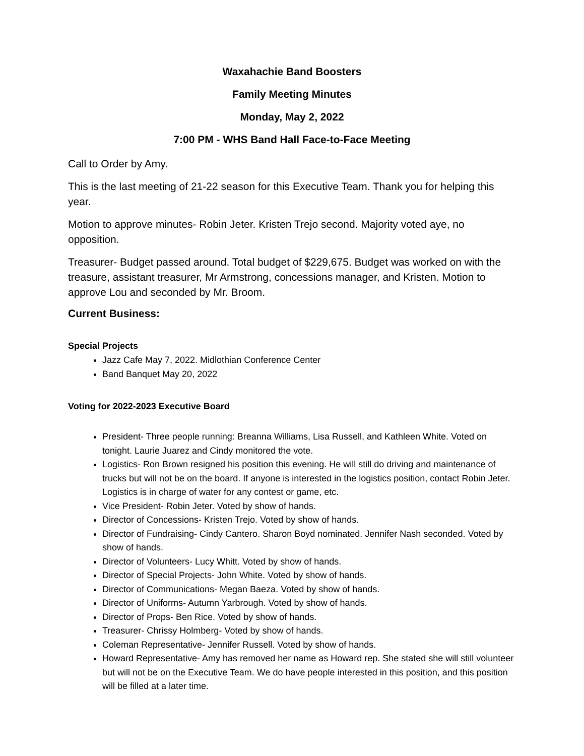Waxahachie Band Boosters
Family Meeting Minutes
Monday, May 2, 2022
7:00 PM - WHS Band Hall Face-to-Face Meeting
Call to Order by Amy.
This is the last meeting of 21-22 season for this Executive Team. Thank you for helping this year.
Motion to approve minutes- Robin Jeter. Kristen Trejo second. Majority voted aye, no opposition.
Treasurer- Budget passed around. Total budget of $229,675. Budget was worked on with the treasure, assistant treasurer, Mr Armstrong, concessions manager, and Kristen. Motion to approve Lou and seconded by Mr. Broom.
Current Business:
Special Projects
Jazz Cafe May 7, 2022. Midlothian Conference Center
Band Banquet May 20, 2022
Voting for 2022-2023 Executive Board
President- Three people running: Breanna Williams, Lisa Russell, and Kathleen White. Voted on tonight. Laurie Juarez and Cindy monitored the vote.
Logistics- Ron Brown resigned his position this evening. He will still do driving and maintenance of trucks but will not be on the board. If anyone is interested in the logistics position, contact Robin Jeter. Logistics is in charge of water for any contest or game, etc.
Vice President- Robin Jeter. Voted by show of hands.
Director of Concessions- Kristen Trejo. Voted by show of hands.
Director of Fundraising- Cindy Cantero. Sharon Boyd nominated. Jennifer Nash seconded. Voted by show of hands.
Director of Volunteers- Lucy Whitt. Voted by show of hands.
Director of Special Projects- John White. Voted by show of hands.
Director of Communications- Megan Baeza. Voted by show of hands.
Director of Uniforms- Autumn Yarbrough. Voted by show of hands.
Director of Props- Ben Rice. Voted by show of hands.
Treasurer- Chrissy Holmberg- Voted by show of hands.
Coleman Representative- Jennifer Russell. Voted by show of hands.
Howard Representative- Amy has removed her name as Howard rep. She stated she will still volunteer but will not be on the Executive Team. We do have people interested in this position, and this position will be filled at a later time.